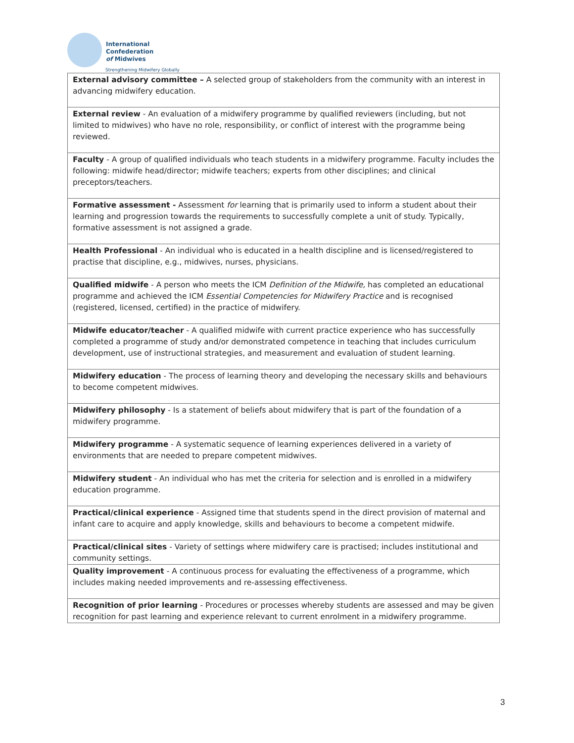International
Confederation
of Midwives
Strengthening Midwifery Globally
| External advisory committee – A selected group of stakeholders from the community with an interest in advancing midwifery education. |
| External review - An evaluation of a midwifery programme by qualified reviewers (including, but not limited to midwives) who have no role, responsibility, or conflict of interest with the programme being reviewed. |
| Faculty - A group of qualified individuals who teach students in a midwifery programme. Faculty includes the following: midwife head/director; midwife teachers; experts from other disciplines; and clinical preceptors/teachers. |
| Formative assessment - Assessment for learning that is primarily used to inform a student about their learning and progression towards the requirements to successfully complete a unit of study. Typically, formative assessment is not assigned a grade. |
| Health Professional - An individual who is educated in a health discipline and is licensed/registered to practise that discipline, e.g., midwives, nurses, physicians. |
| Qualified midwife - A person who meets the ICM Definition of the Midwife, has completed an educational programme and achieved the ICM Essential Competencies for Midwifery Practice and is recognised (registered, licensed, certified) in the practice of midwifery. |
| Midwife educator/teacher - A qualified midwife with current practice experience who has successfully completed a programme of study and/or demonstrated competence in teaching that includes curriculum development, use of instructional strategies, and measurement and evaluation of student learning. |
| Midwifery education - The process of learning theory and developing the necessary skills and behaviours to become competent midwives. |
| Midwifery philosophy - Is a statement of beliefs about midwifery that is part of the foundation of a midwifery programme. |
| Midwifery programme - A systematic sequence of learning experiences delivered in a variety of environments that are needed to prepare competent midwives. |
| Midwifery student - An individual who has met the criteria for selection and is enrolled in a midwifery education programme. |
| Practical/clinical experience - Assigned time that students spend in the direct provision of maternal and infant care to acquire and apply knowledge, skills and behaviours to become a competent midwife. |
| Practical/clinical sites - Variety of settings where midwifery care is practised; includes institutional and community settings. |
| Quality improvement - A continuous process for evaluating the effectiveness of a programme, which includes making needed improvements and re-assessing effectiveness. |
| Recognition of prior learning - Procedures or processes whereby students are assessed and may be given recognition for past learning and experience relevant to current enrolment in a midwifery programme. |
3